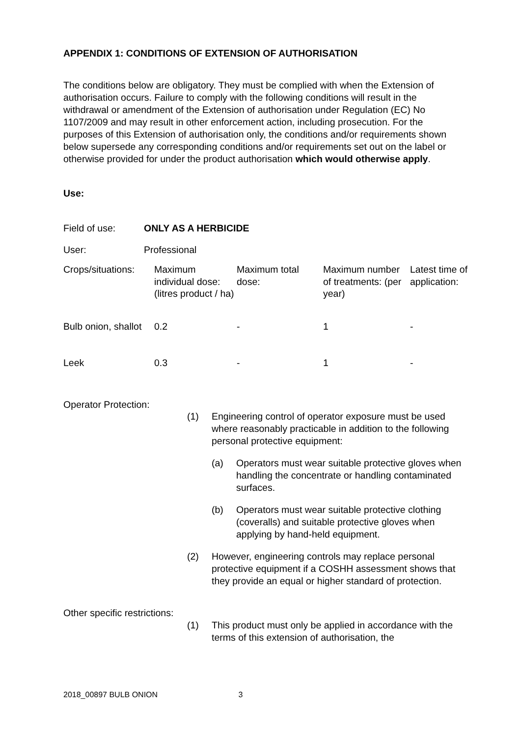APPENDIX 1: CONDITIONS OF EXTENSION OF AUTHORISATION
The conditions below are obligatory. They must be complied with when the Extension of authorisation occurs. Failure to comply with the following conditions will result in the withdrawal or amendment of the Extension of authorisation under Regulation (EC) No 1107/2009 and may result in other enforcement action, including prosecution. For the purposes of this Extension of authorisation only, the conditions and/or requirements shown below supersede any corresponding conditions and/or requirements set out on the label or otherwise provided for under the product authorisation which would otherwise apply.
Use:
| Field of use: | ONLY AS A HERBICIDE |
| User: | Professional |
| Crops/situations: | Maximum individual dose: (litres product / ha) | Maximum total dose: | Maximum number of treatments: (per year) | Latest time of application: |
| Bulb onion, shallot | 0.2 | - | 1 | - |
| Leek | 0.3 | - | 1 | - |
Operator Protection:
(1) Engineering control of operator exposure must be used where reasonably practicable in addition to the following personal protective equipment:
(a) Operators must wear suitable protective gloves when handling the concentrate or handling contaminated surfaces.
(b) Operators must wear suitable protective clothing (coveralls) and suitable protective gloves when applying by hand-held equipment.
(2) However, engineering controls may replace personal protective equipment if a COSHH assessment shows that they provide an equal or higher standard of protection.
Other specific restrictions:
(1) This product must only be applied in accordance with the terms of this extension of authorisation, the
2018_00897 BULB ONION 3